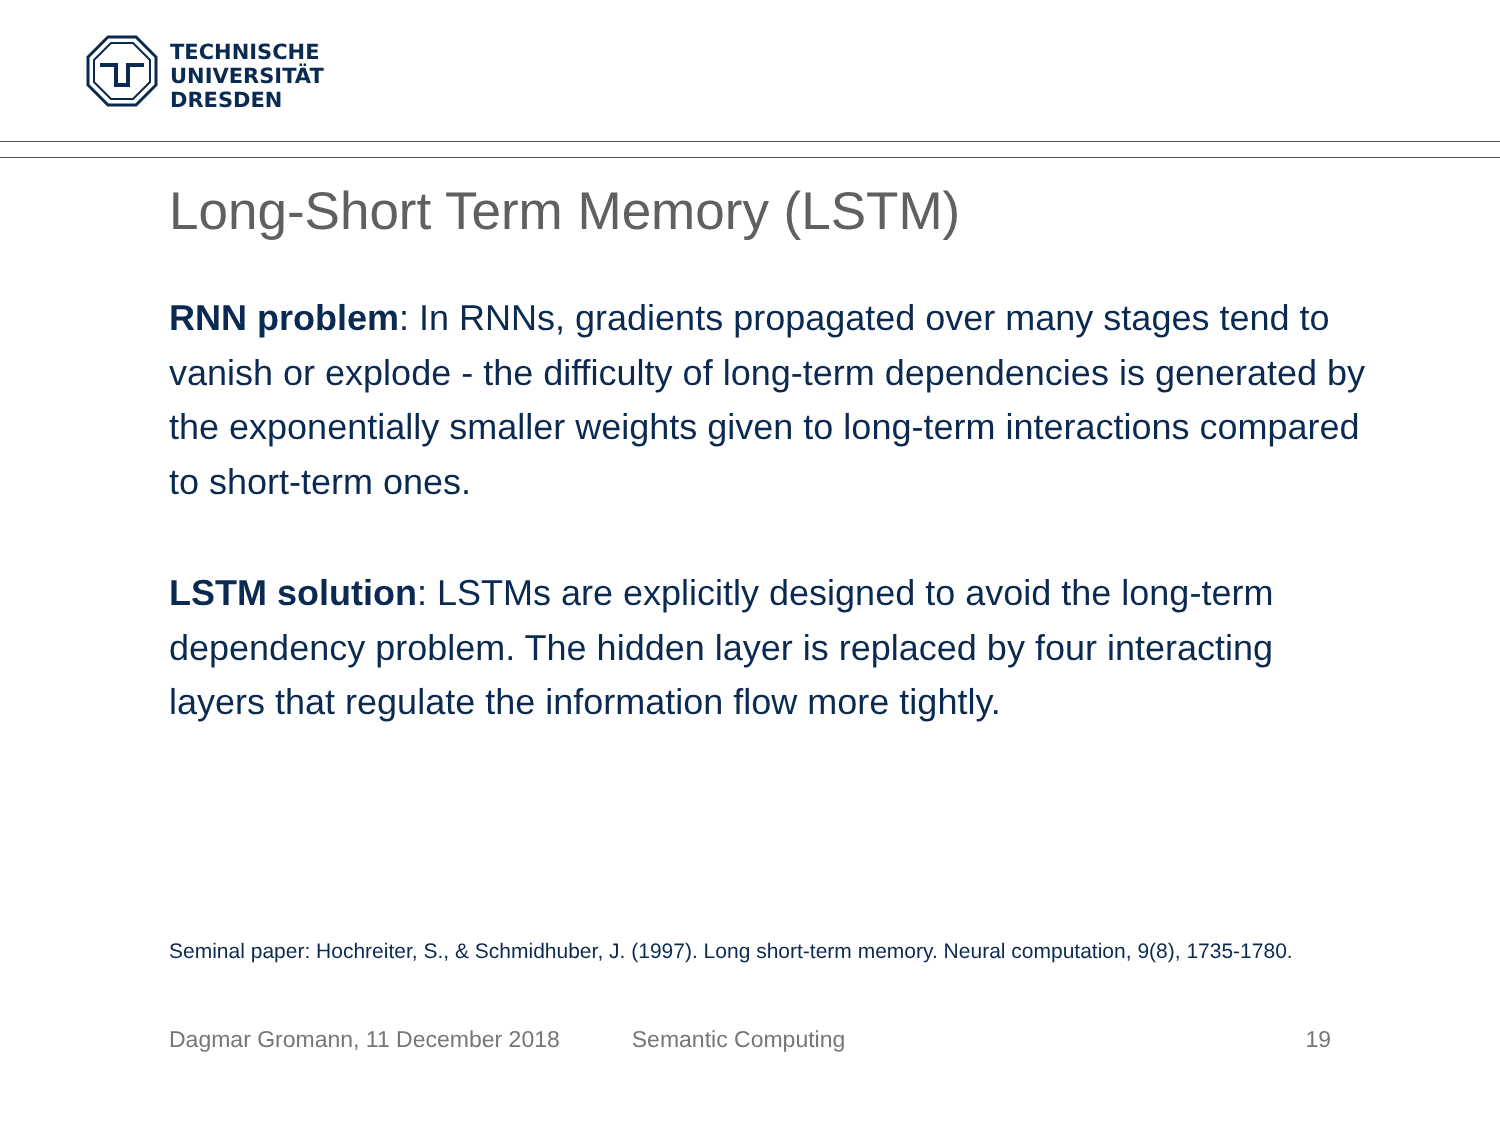TECHNISCHE
UNIVERSITÄT
DRESDEN
Long-Short Term Memory (LSTM)
RNN problem: In RNNs, gradients propagated over many stages tend to vanish or explode - the difficulty of long-term dependencies is generated by the exponentially smaller weights given to long-term interactions compared to short-term ones.
LSTM solution: LSTMs are explicitly designed to avoid the long-term dependency problem. The hidden layer is replaced by four interacting layers that regulate the information flow more tightly.
Seminal paper: Hochreiter, S., & Schmidhuber, J. (1997). Long short-term memory. Neural computation, 9(8), 1735-1780.
Dagmar Gromann, 11 December 2018 Semantic Computing 19